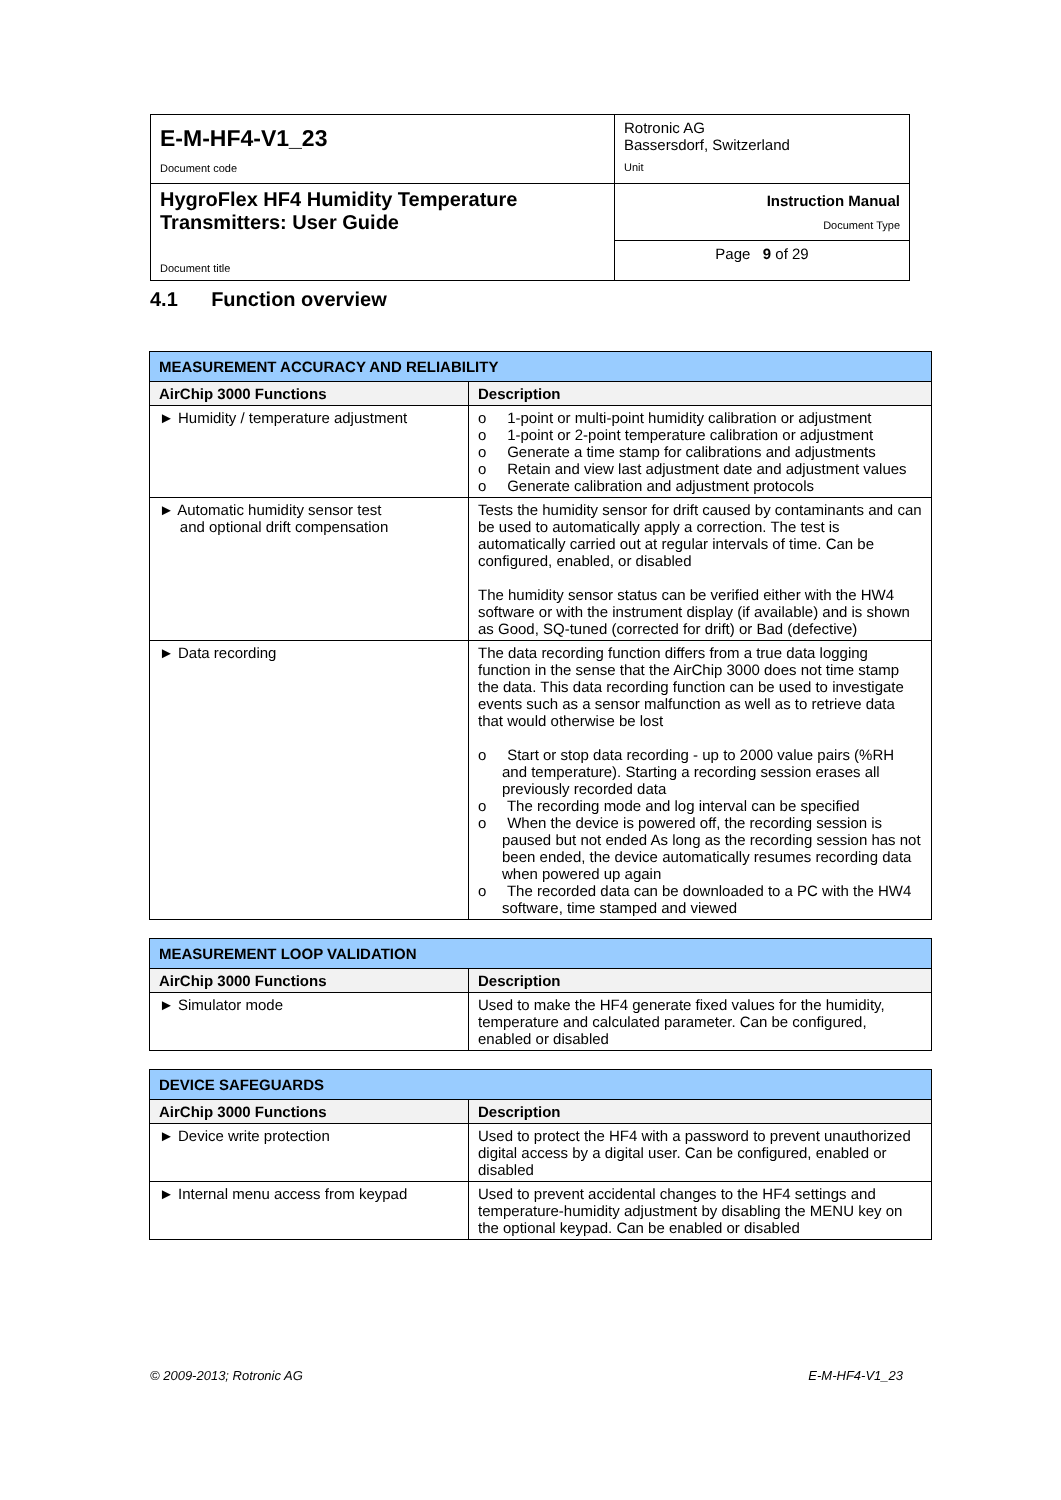| E-M-HF4-V1_23 Document code | Rotronic AG Bassersdorf, Switzerland Unit |
| HygroFlex HF4 Humidity Temperature Transmitters: User Guide Document title | Instruction Manual Document Type |
| | Page 9 of 29 |
4.1 Function overview
| MEASUREMENT ACCURACY AND RELIABILITY | |
| AirChip 3000 Functions | Description |
| ► Humidity / temperature adjustment | o 1-point or multi-point humidity calibration or adjustment o 1-point or 2-point temperature calibration or adjustment o Generate a time stamp for calibrations and adjustments o Retain and view last adjustment date and adjustment values o Generate calibration and adjustment protocols |
| ► Automatic humidity sensor test and optional drift compensation | Tests the humidity sensor for drift caused by contaminants and can be used to automatically apply a correction. The test is automatically carried out at regular intervals of time. Can be configured, enabled, or disabled The humidity sensor status can be verified either with the HW4 software or with the instrument display (if available) and is shown as Good, SQ-tuned (corrected for drift) or Bad (defective) |
| ► Data recording | The data recording function differs from a true data logging function in the sense that the AirChip 3000 does not time stamp the data. This data recording function can be used to investigate events such as a sensor malfunction as well as to retrieve data that would otherwise be lost o Start or stop data recording - up to 2000 value pairs (%RH and temperature). Starting a recording session erases all previously recorded data o The recording mode and log interval can be specified o When the device is powered off, the recording session is paused but not ended As long as the recording session has not been ended, the device automatically resumes recording data when powered up again o The recorded data can be downloaded to a PC with the HW4 software, time stamped and viewed |
| MEASUREMENT LOOP VALIDATION | |
| AirChip 3000 Functions | Description |
| ► Simulator mode | Used to make the HF4 generate fixed values for the humidity, temperature and calculated parameter. Can be configured, enabled or disabled |
| DEVICE SAFEGUARDS | |
| AirChip 3000 Functions | Description |
| ► Device write protection | Used to protect the HF4 with a password to prevent unauthorized digital access by a digital user. Can be configured, enabled or disabled |
| ► Internal menu access from keypad | Used to prevent accidental changes to the HF4 settings and temperature-humidity adjustment by disabling the MENU key on the optional keypad. Can be enabled or disabled |
© 2009-2013; Rotronic AG E-M-HF4-V1_23